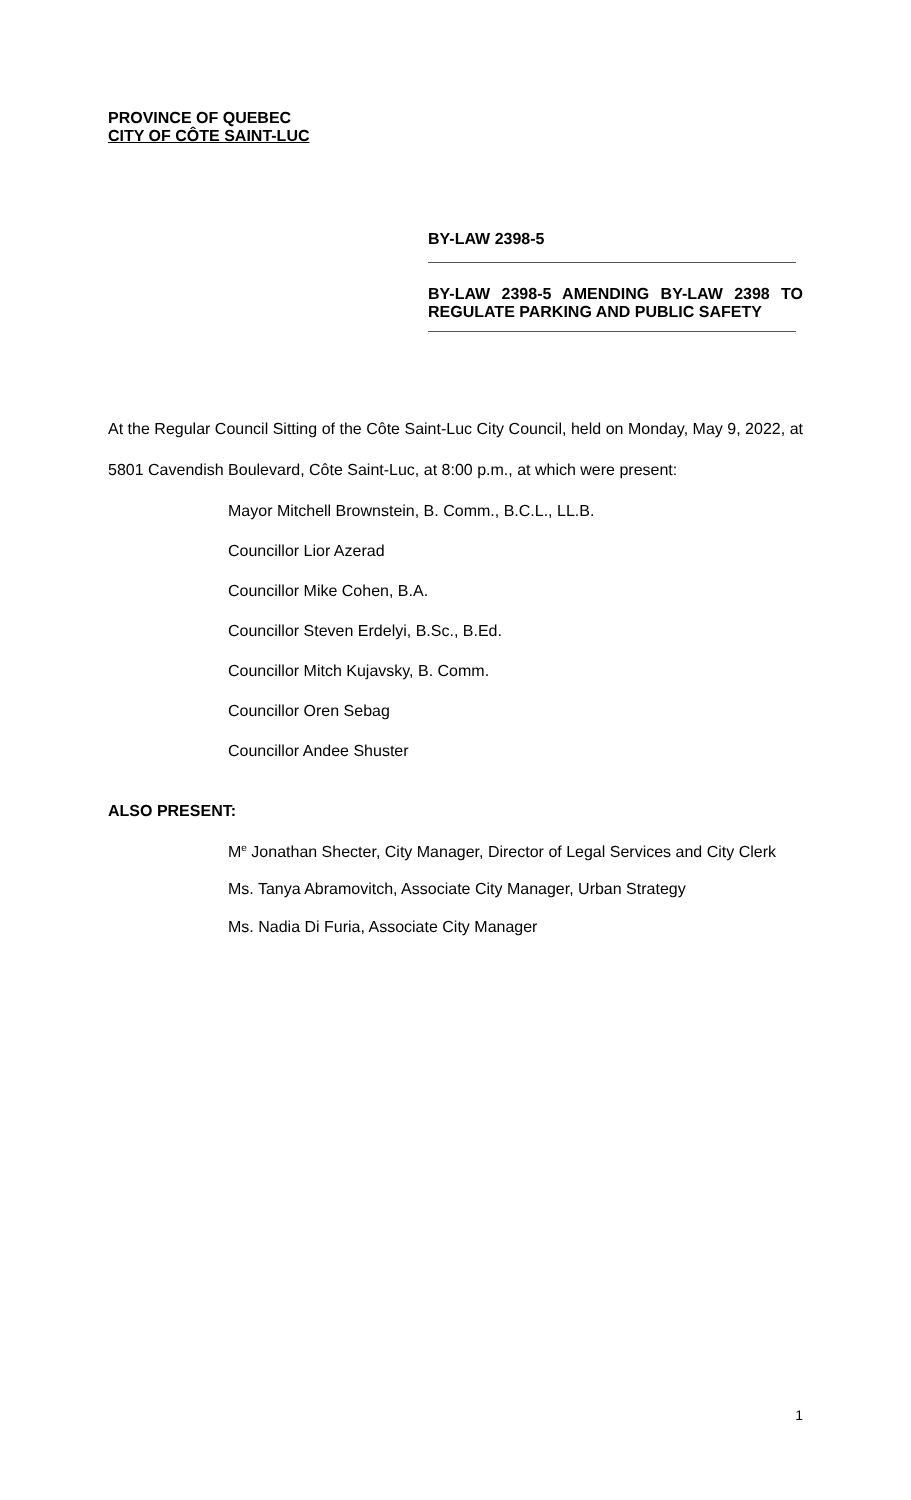PROVINCE OF QUEBEC
CITY OF CÔTE SAINT-LUC
BY-LAW 2398-5
BY-LAW 2398-5 AMENDING BY-LAW 2398 TO REGULATE PARKING AND PUBLIC SAFETY
At the Regular Council Sitting of the Côte Saint-Luc City Council, held on Monday, May 9, 2022, at 5801 Cavendish Boulevard, Côte Saint-Luc, at 8:00 p.m., at which were present:
Mayor Mitchell Brownstein, B. Comm., B.C.L., LL.B.
Councillor Lior Azerad
Councillor Mike Cohen, B.A.
Councillor Steven Erdelyi, B.Sc., B.Ed.
Councillor Mitch Kujavsky, B. Comm.
Councillor Oren Sebag
Councillor Andee Shuster
ALSO PRESENT:
M<sup>e</sup> Jonathan Shecter, City Manager, Director of Legal Services and City Clerk
Ms. Tanya Abramovitch, Associate City Manager, Urban Strategy
Ms. Nadia Di Furia, Associate City Manager
1